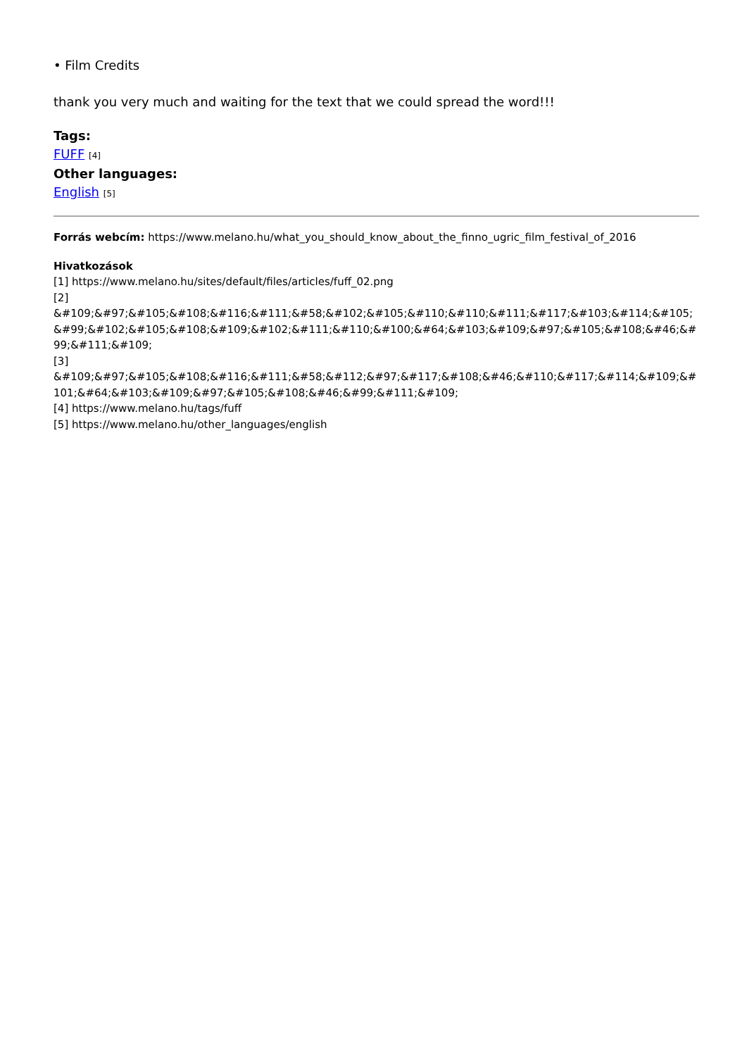• Film Credits
thank you very much and waiting for the text that we could spread the word!!!
Tags:
FUFF [4]
Other languages:
English [5]
Forrás webcím: https://www.melano.hu/what_you_should_know_about_the_finno_ugric_film_festival_of_2016
Hivatkozások
[1] https://www.melano.hu/sites/default/files/articles/fuff_02.png
[2]
&#109;&#97;&#105;&#108;&#116;&#111;&#58;&#102;&#105;&#110;&#110;&#111;&#117;&#103;&#114;&#105;&#99;&#102;&#105;&#108;&#109;&#102;&#111;&#110;&#100;&#64;&#103;&#109;&#97;&#105;&#108;&#46;&#99;&#111;&#109;
[3]
&#109;&#97;&#105;&#108;&#116;&#111;&#58;&#112;&#97;&#117;&#108;&#46;&#110;&#117;&#114;&#109;&#101;&#64;&#103;&#109;&#97;&#105;&#108;&#46;&#99;&#111;&#109;
[4] https://www.melano.hu/tags/fuff
[5] https://www.melano.hu/other_languages/english